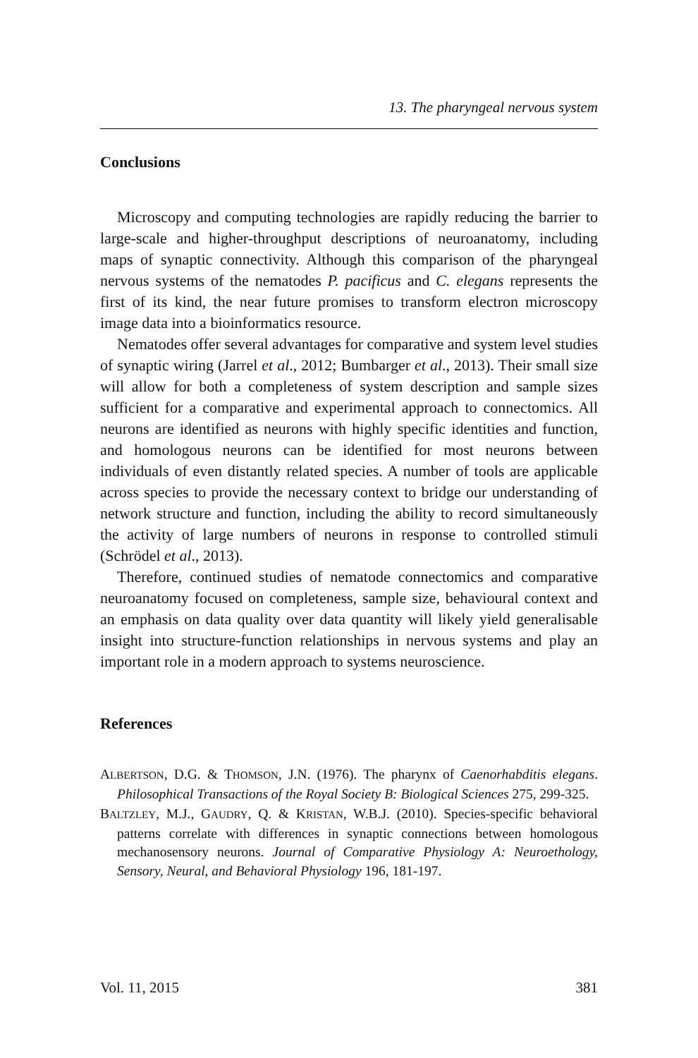13. The pharyngeal nervous system
Conclusions
Microscopy and computing technologies are rapidly reducing the barrier to large-scale and higher-throughput descriptions of neuroanatomy, including maps of synaptic connectivity. Although this comparison of the pharyngeal nervous systems of the nematodes P. pacificus and C. elegans represents the first of its kind, the near future promises to transform electron microscopy image data into a bioinformatics resource.
Nematodes offer several advantages for comparative and system level studies of synaptic wiring (Jarrel et al., 2012; Bumbarger et al., 2013). Their small size will allow for both a completeness of system description and sample sizes sufficient for a comparative and experimental approach to connectomics. All neurons are identified as neurons with highly specific identities and function, and homologous neurons can be identified for most neurons between individuals of even distantly related species. A number of tools are applicable across species to provide the necessary context to bridge our understanding of network structure and function, including the ability to record simultaneously the activity of large numbers of neurons in response to controlled stimuli (Schrödel et al., 2013).
Therefore, continued studies of nematode connectomics and comparative neuroanatomy focused on completeness, sample size, behavioural context and an emphasis on data quality over data quantity will likely yield generalisable insight into structure-function relationships in nervous systems and play an important role in a modern approach to systems neuroscience.
References
ALBERTSON, D.G. & THOMSON, J.N. (1976). The pharynx of Caenorhabditis elegans. Philosophical Transactions of the Royal Society B: Biological Sciences 275, 299-325.
BALTZLEY, M.J., GAUDRY, Q. & KRISTAN, W.B.J. (2010). Species-specific behavioral patterns correlate with differences in synaptic connections between homologous mechanosensory neurons. Journal of Comparative Physiology A: Neuroethology, Sensory, Neural, and Behavioral Physiology 196, 181-197.
Vol. 11, 2015 381